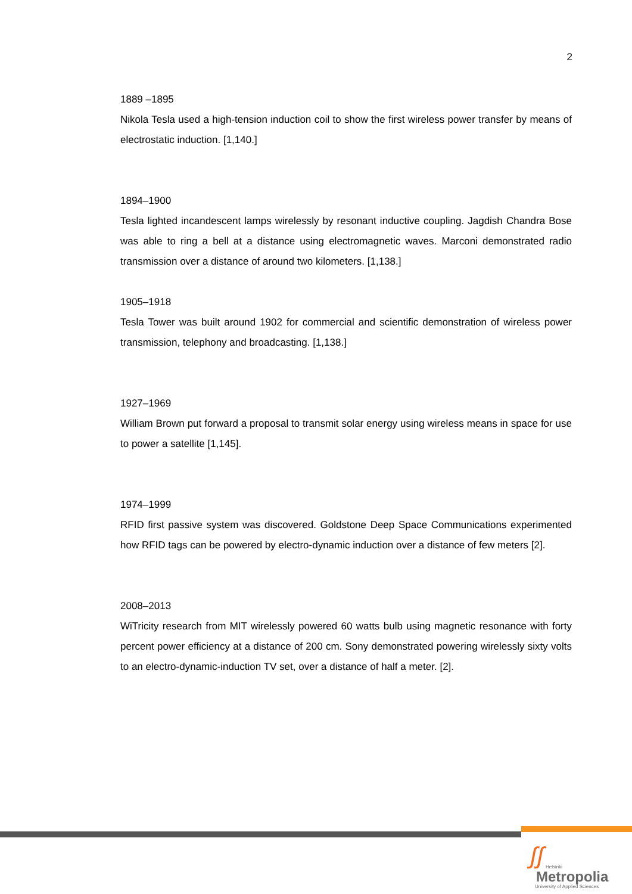2
1889 –1895
Nikola Tesla used a high-tension induction coil to show the first wireless power transfer by means of electrostatic induction. [1,140.]
1894–1900
Tesla lighted incandescent lamps wirelessly by resonant inductive coupling. Jagdish Chandra Bose was able to ring a bell at a distance using electromagnetic waves. Marconi demonstrated radio transmission over a distance of around two kilometers. [1,138.]
1905–1918
Tesla Tower was built around 1902 for commercial and scientific demonstration of wireless power transmission, telephony and broadcasting. [1,138.]
1927–1969
William Brown put forward a proposal to transmit solar energy using wireless means in space for use to power a satellite [1,145].
1974–1999
RFID first passive system was discovered. Goldstone Deep Space Communications experimented how RFID tags can be powered by electro-dynamic induction over a distance of few meters [2].
2008–2013
WiTricity research from MIT wirelessly powered 60 watts bulb using magnetic resonance with forty percent power efficiency at a distance of 200 cm. Sony demonstrated powering wirelessly sixty volts to an electro-dynamic-induction TV set, over a distance of half a meter. [2].
ʃʃ
Helsinki
Metropolia
University of Applied Sciences